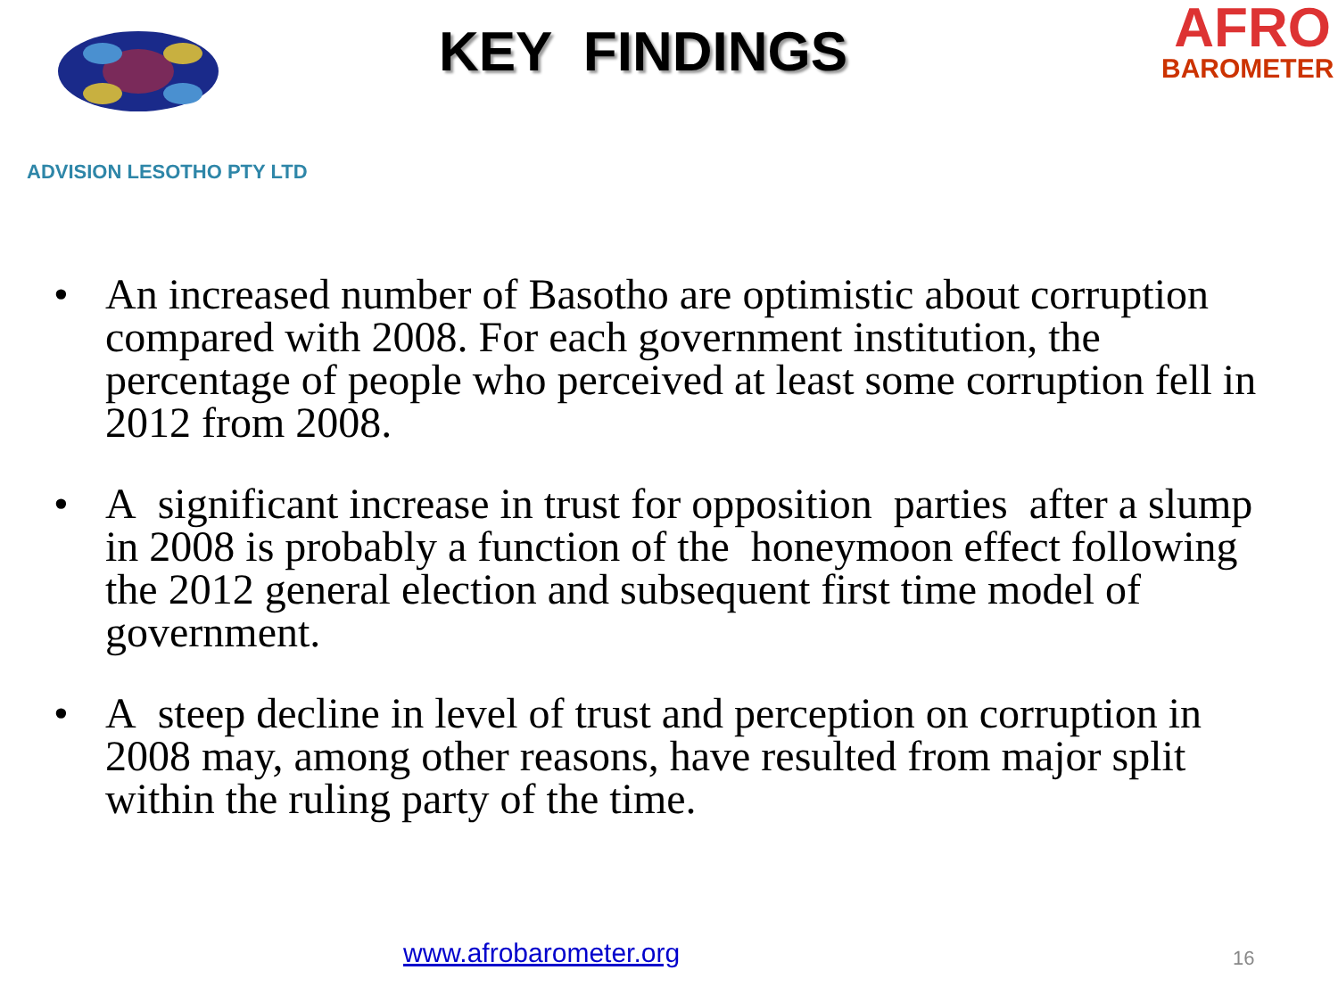KEY FINDINGS
AFRO
BAROMETER
ADVISION LESOTHO PTY LTD
• An increased number of Basotho are optimistic about corruption compared with 2008. For each government institution, the percentage of people who perceived at least some corruption fell in 2012 from 2008.
• A significant increase in trust for opposition parties after a slump in 2008 is probably a function of the honeymoon effect following the 2012 general election and subsequent first time model of government.
• A steep decline in level of trust and perception on corruption in 2008 may, among other reasons, have resulted from major split within the ruling party of the time.
www.afrobarometer.org 16